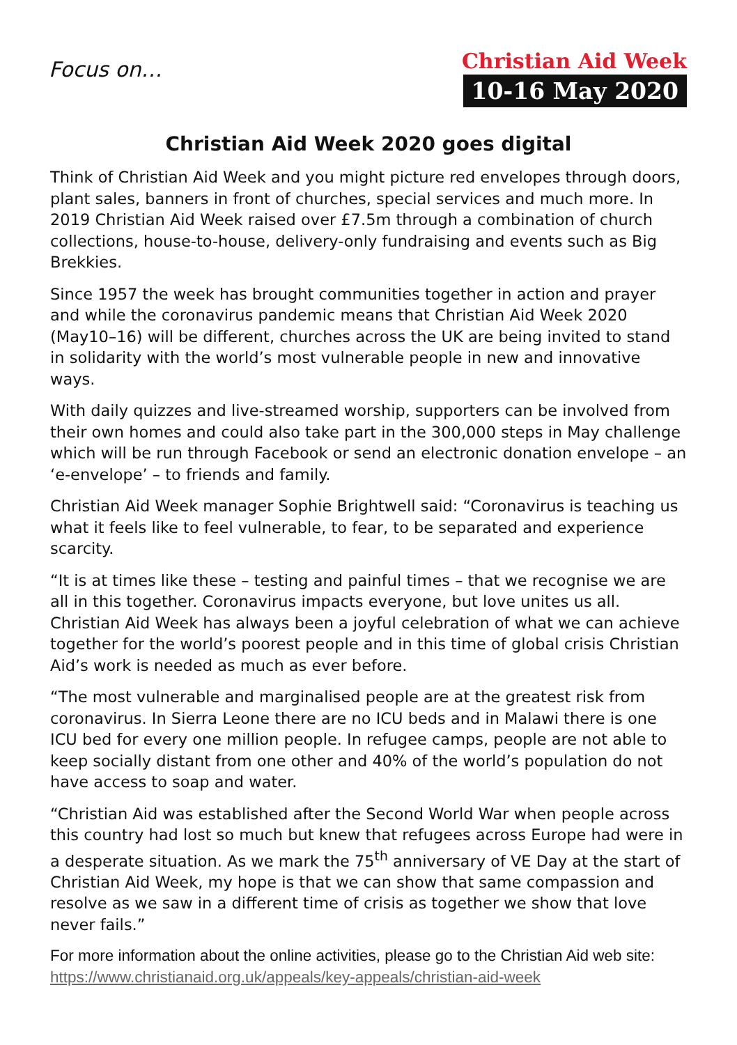Focus on…
Christian Aid Week
10-16 May 2020
Christian Aid Week 2020 goes digital
Think of Christian Aid Week and you might picture red envelopes through doors, plant sales, banners in front of churches, special services and much more. In 2019 Christian Aid Week raised over £7.5m through a combination of church collections, house-to-house, delivery-only fundraising and events such as Big Brekkies.
Since 1957 the week has brought communities together in action and prayer and while the coronavirus pandemic means that Christian Aid Week 2020 (May10–16) will be different, churches across the UK are being invited to stand in solidarity with the world’s most vulnerable people in new and innovative ways.
With daily quizzes and live-streamed worship, supporters can be involved from their own homes and could also take part in the 300,000 steps in May challenge which will be run through Facebook or send an electronic donation envelope – an ‘e-envelope’ – to friends and family.
Christian Aid Week manager Sophie Brightwell said: “Coronavirus is teaching us what it feels like to feel vulnerable, to fear, to be separated and experience scarcity.
“It is at times like these – testing and painful times – that we recognise we are all in this together. Coronavirus impacts everyone, but love unites us all. Christian Aid Week has always been a joyful celebration of what we can achieve together for the world’s poorest people and in this time of global crisis Christian Aid’s work is needed as much as ever before.
“The most vulnerable and marginalised people are at the greatest risk from coronavirus. In Sierra Leone there are no ICU beds and in Malawi there is one ICU bed for every one million people. In refugee camps, people are not able to keep socially distant from one other and 40% of the world’s population do not have access to soap and water.
“Christian Aid was established after the Second World War when people across this country had lost so much but knew that refugees across Europe had were in a desperate situation. As we mark the 75<sup>th</sup> anniversary of VE Day at the start of Christian Aid Week, my hope is that we can show that same compassion and resolve as we saw in a different time of crisis as together we show that love never fails.”
For more information about the online activities, please go to the Christian Aid web site: https://www.christianaid.org.uk/appeals/key-appeals/christian-aid-week